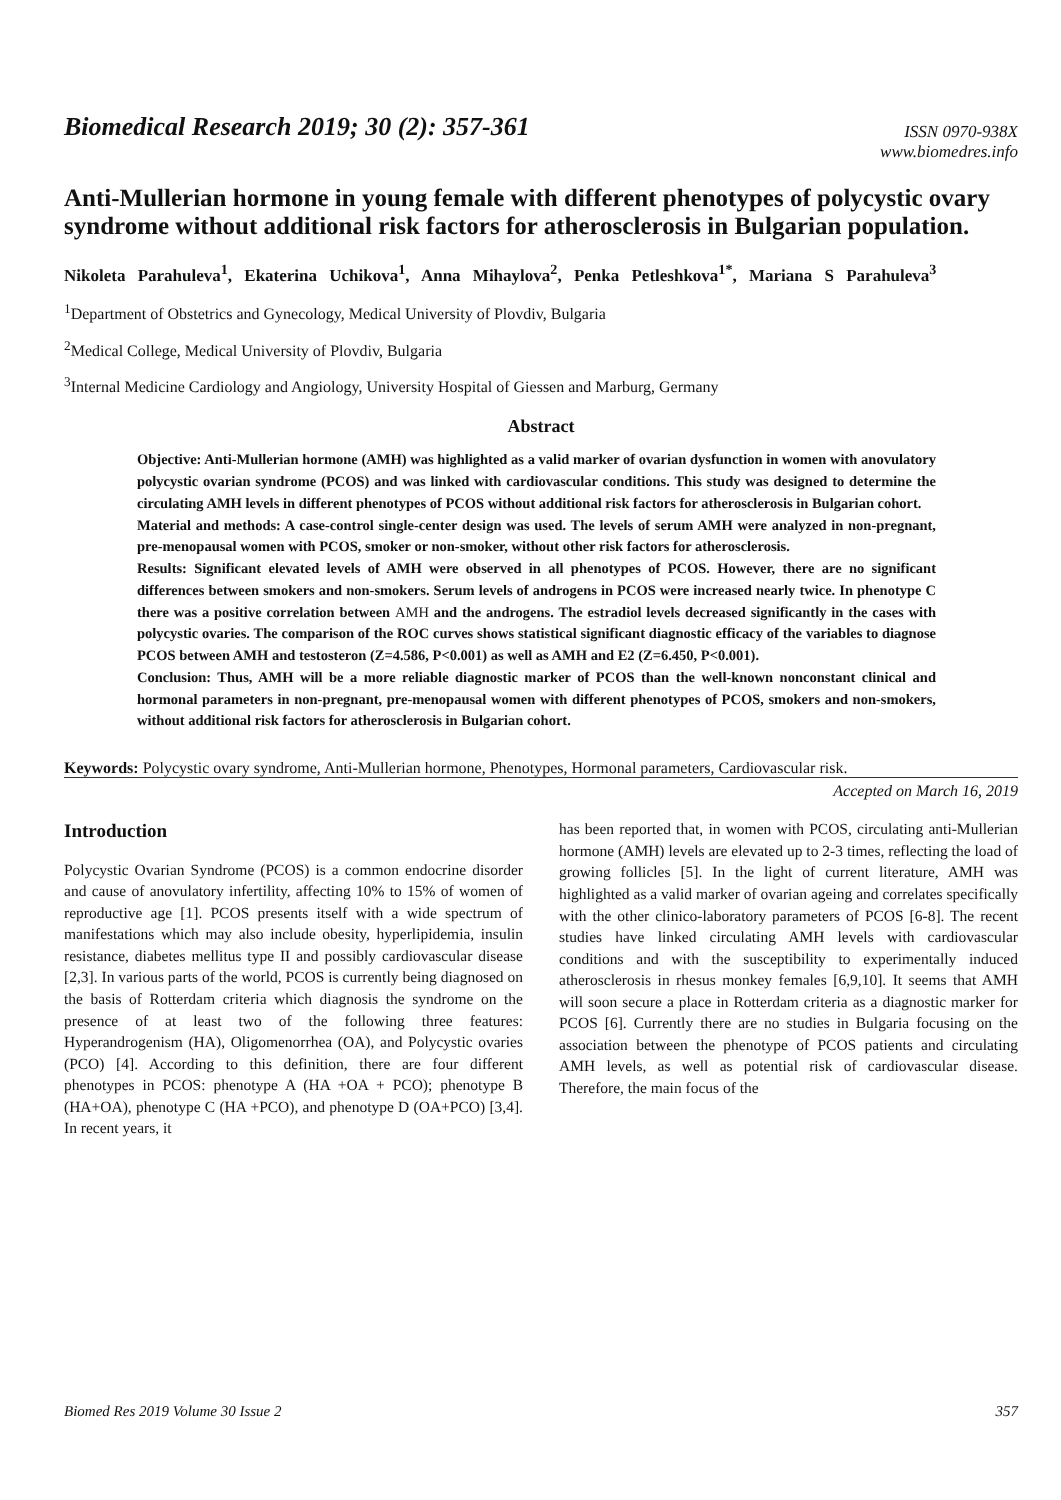Biomedical Research 2019; 30 (2): 357-361
ISSN 0970-938X
www.biomedres.info
Anti-Mullerian hormone in young female with different phenotypes of polycystic ovary syndrome without additional risk factors for atherosclerosis in Bulgarian population.
Nikoleta Parahuleva<sup>1</sup>, Ekaterina Uchikova<sup>1</sup>, Anna Mihaylova<sup>2</sup>, Penka Petleshkova<sup>1*</sup>, Mariana S Parahuleva<sup>3</sup>
<sup>1</sup> Department of Obstetrics and Gynecology, Medical University of Plovdiv, Bulgaria
<sup>2</sup> Medical College, Medical University of Plovdiv, Bulgaria
<sup>3</sup> Internal Medicine Cardiology and Angiology, University Hospital of Giessen and Marburg, Germany
Abstract
Objective: Anti-Mullerian hormone (AMH) was highlighted as a valid marker of ovarian dysfunction in women with anovulatory polycystic ovarian syndrome (PCOS) and was linked with cardiovascular conditions. This study was designed to determine the circulating AMH levels in different phenotypes of PCOS without additional risk factors for atherosclerosis in Bulgarian cohort.
Material and methods: A case-control single-center design was used. The levels of serum AMH were analyzed in non-pregnant, pre-menopausal women with PCOS, smoker or non-smoker, without other risk factors for atherosclerosis.
Results: Significant elevated levels of AMH were observed in all phenotypes of PCOS. However, there are no significant differences between smokers and non-smokers. Serum levels of androgens in PCOS were increased nearly twice. In phenotype C there was a positive correlation between AMH and the androgens. The estradiol levels decreased significantly in the cases with polycystic ovaries. The comparison of the ROC curves shows statistical significant diagnostic efficacy of the variables to diagnose PCOS between AMH and testosteron (Z=4.586, P<0.001) as well as AMH and E2 (Z=6.450, P<0.001).
Conclusion: Thus, AMH will be a more reliable diagnostic marker of PCOS than the well-known nonconstant clinical and hormonal parameters in non-pregnant, pre-menopausal women with different phenotypes of PCOS, smokers and non-smokers, without additional risk factors for atherosclerosis in Bulgarian cohort.
Keywords: Polycystic ovary syndrome, Anti-Mullerian hormone, Phenotypes, Hormonal parameters, Cardiovascular risk.
Accepted on March 16, 2019
Introduction
Polycystic Ovarian Syndrome (PCOS) is a common endocrine disorder and cause of anovulatory infertility, affecting 10% to 15% of women of reproductive age [1]. PCOS presents itself with a wide spectrum of manifestations which may also include obesity, hyperlipidemia, insulin resistance, diabetes mellitus type II and possibly cardiovascular disease [2,3]. In various parts of the world, PCOS is currently being diagnosed on the basis of Rotterdam criteria which diagnosis the syndrome on the presence of at least two of the following three features: Hyperandrogenism (HA), Oligomenorrhea (OA), and Polycystic ovaries (PCO) [4]. According to this definition, there are four different phenotypes in PCOS: phenotype A (HA +OA + PCO); phenotype B (HA+OA), phenotype C (HA +PCO), and phenotype D (OA+PCO) [3,4]. In recent years, it
has been reported that, in women with PCOS, circulating anti-Mullerian hormone (AMH) levels are elevated up to 2-3 times, reflecting the load of growing follicles [5]. In the light of current literature, AMH was highlighted as a valid marker of ovarian ageing and correlates specifically with the other clinico-laboratory parameters of PCOS [6-8]. The recent studies have linked circulating AMH levels with cardiovascular conditions and with the susceptibility to experimentally induced atherosclerosis in rhesus monkey females [6,9,10]. It seems that AMH will soon secure a place in Rotterdam criteria as a diagnostic marker for PCOS [6]. Currently there are no studies in Bulgaria focusing on the association between the phenotype of PCOS patients and circulating AMH levels, as well as potential risk of cardiovascular disease. Therefore, the main focus of the
Biomed Res 2019 Volume 30 Issue 2 357